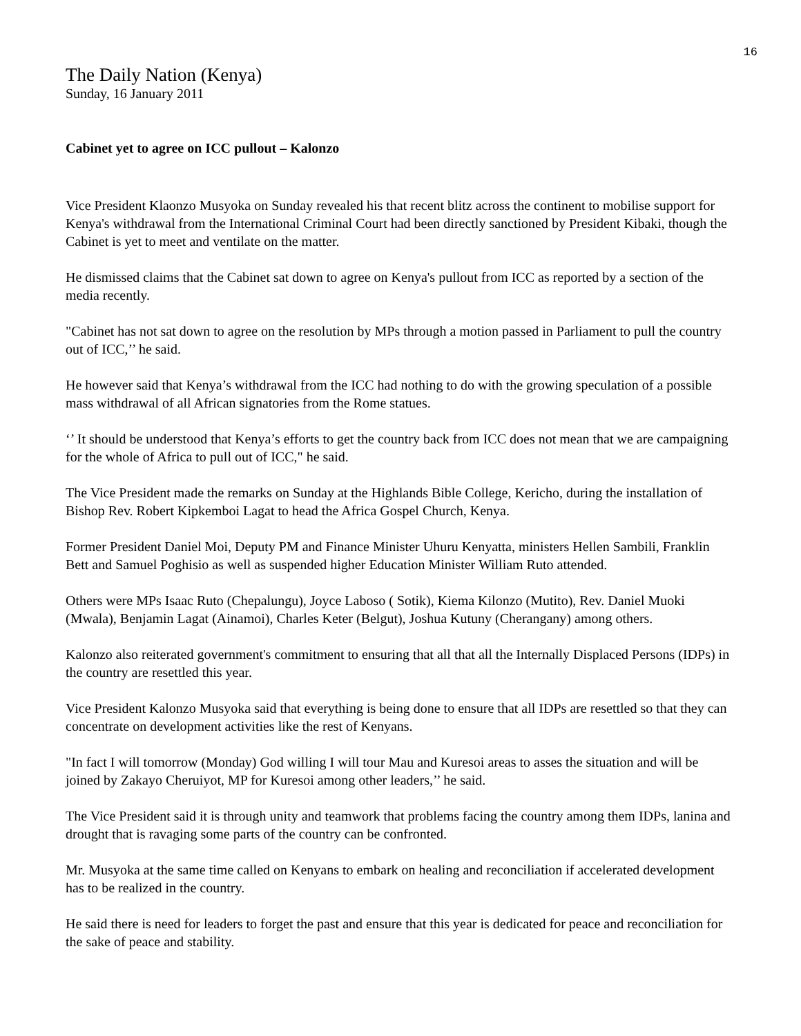16
The Daily Nation (Kenya)
Sunday, 16 January 2011
Cabinet yet to agree on ICC pullout – Kalonzo
Vice President Klaonzo Musyoka on Sunday revealed his that recent blitz across the continent to mobilise support for Kenya's withdrawal from the International Criminal Court had been directly sanctioned by President Kibaki, though the Cabinet is yet to meet and ventilate on the matter.
He dismissed claims that the Cabinet sat down to agree on Kenya's pullout from ICC as reported by a section of the media recently.
"Cabinet has not sat down to agree on the resolution by MPs through a motion passed in Parliament to pull the country out of ICC,’’ he said.
He however said that Kenya’s withdrawal from the ICC had nothing to do with the growing speculation of a possible mass withdrawal of all African signatories from the Rome statues.
‘’ It should be understood that Kenya’s efforts to get the country back from ICC does not mean that we are campaigning for the whole of Africa to pull out of ICC," he said.
The Vice President made the remarks on Sunday at the Highlands Bible College, Kericho, during the installation of Bishop Rev. Robert Kipkemboi Lagat to head the Africa Gospel Church, Kenya.
Former President Daniel Moi, Deputy PM and Finance Minister Uhuru Kenyatta, ministers Hellen Sambili, Franklin Bett and Samuel Poghisio as well as suspended higher Education Minister William Ruto attended.
Others were MPs Isaac Ruto (Chepalungu), Joyce Laboso ( Sotik), Kiema Kilonzo (Mutito), Rev. Daniel Muoki (Mwala), Benjamin Lagat (Ainamoi), Charles Keter (Belgut), Joshua Kutuny (Cherangany) among others.
Kalonzo also reiterated government's commitment to ensuring that all that all the Internally Displaced Persons (IDPs) in the country are resettled this year.
Vice President Kalonzo Musyoka said that everything is being done to ensure that all IDPs are resettled so that they can concentrate on development activities like the rest of Kenyans.
"In fact I will tomorrow (Monday) God willing I will tour Mau and Kuresoi areas to asses the situation and will be joined by Zakayo Cheruiyot, MP for Kuresoi among other leaders,’’ he said.
The Vice President said it is through unity and teamwork that problems facing the country among them IDPs, lanina and drought that is ravaging some parts of the country can be confronted.
Mr. Musyoka at the same time called on Kenyans to embark on healing and reconciliation if accelerated development has to be realized in the country.
He said there is need for leaders to forget the past and ensure that this year is dedicated for peace and reconciliation for the sake of peace and stability.